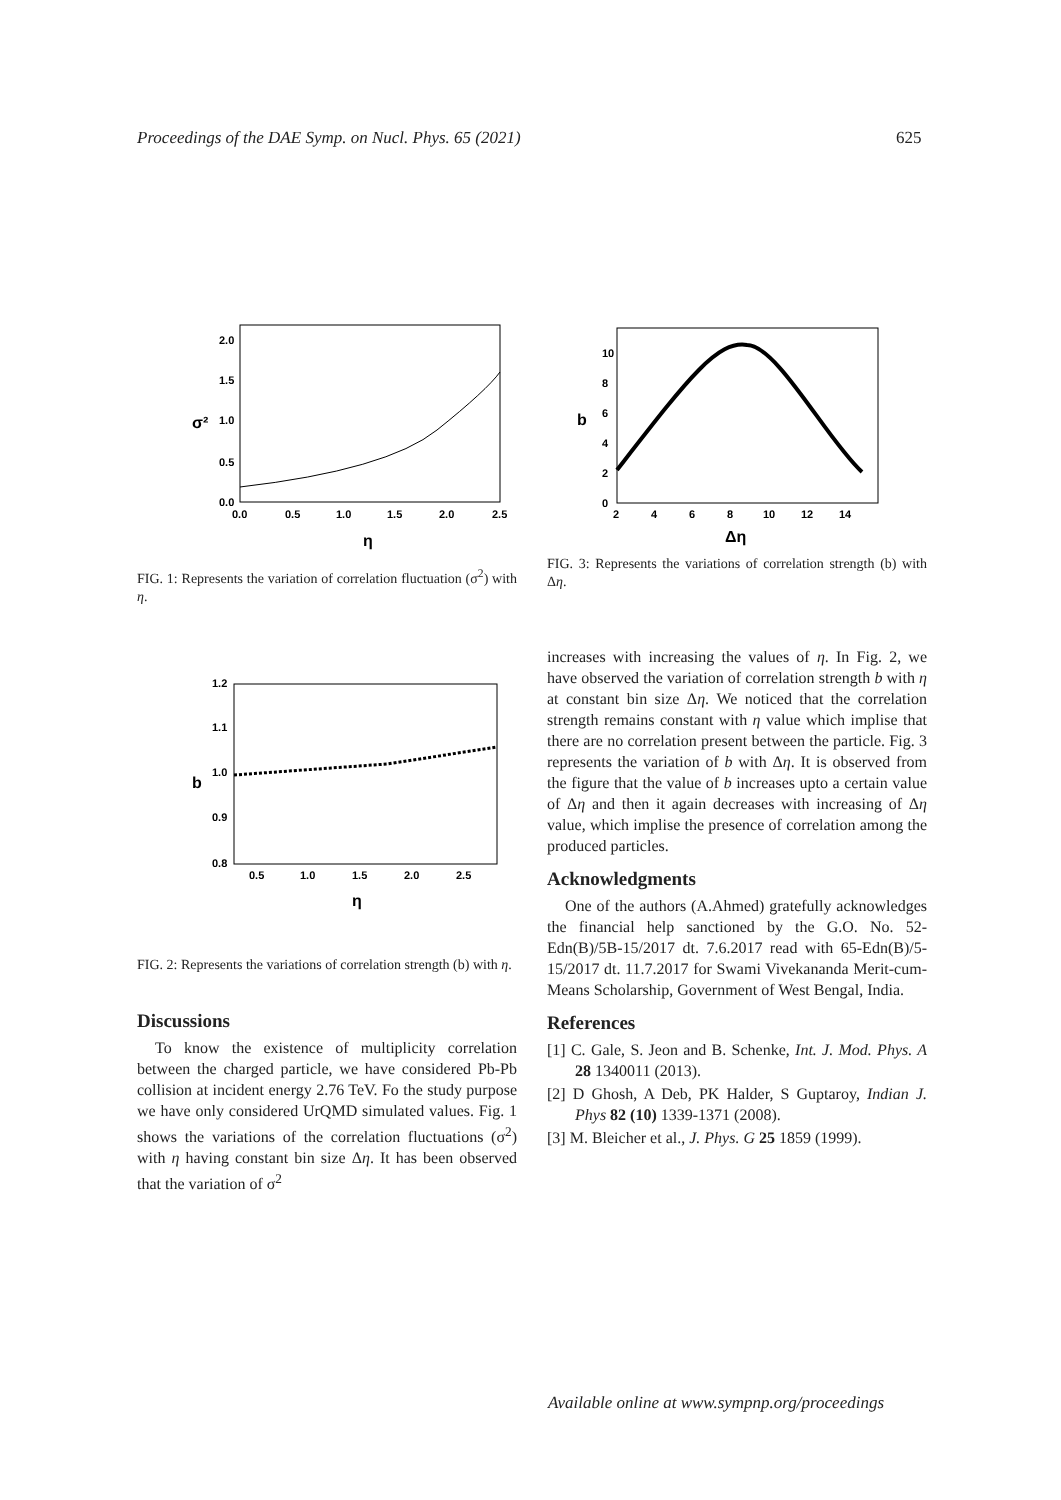Proceedings of the DAE Symp. on Nucl. Phys. 65 (2021) 625
2.0
1.5
1.0
0.5
0.0
σ²
0.0
0.5
1.0
1.5
2.0
2.5
η
FIG. 1: Represents the variation of correlation fluctuation (σ<sup>2</sup>) with η.
10
8
6
4
2
0
b
2
4
6
8
10
12
14
Δη
FIG. 3: Represents the variations of correlation strength (b) with Δη.
1.2
1.1
1.0
0.9
0.8
b
0.5
1.0
1.5
2.0
2.5
η
FIG. 2: Represents the variations of correlation strength (b) with η.
Discussions
To know the existence of multiplicity correlation between the charged particle, we have considered Pb-Pb collision at incident energy 2.76 TeV. Fo the study purpose we have only considered UrQMD simulated values. Fig. 1 shows the variations of the correlation fluctuations (σ<sup>2</sup>) with η having constant bin size Δη. It has been observed that the variation of σ<sup>2</sup>
increases with increasing the values of η. In Fig. 2, we have observed the variation of correlation strength b with η at constant bin size Δη. We noticed that the correlation strength remains constant with η value which implise that there are no correlation present between the particle. Fig. 3 represents the variation of b with Δη. It is observed from the figure that the value of b increases upto a certain value of Δη and then it again decreases with increasing of Δη value, which implise the presence of correlation among the produced particles.
Acknowledgments
One of the authors (A.Ahmed) gratefully acknowledges the financial help sanctioned by the G.O. No. 52-Edn(B)/5B-15/2017 dt. 7.6.2017 read with 65-Edn(B)/5-15/2017 dt. 11.7.2017 for Swami Vivekananda Merit-cum-Means Scholarship, Government of West Bengal, India.
References
[1] C. Gale, S. Jeon and B. Schenke, Int. J. Mod. Phys. A 28 1340011 (2013).
[2] D Ghosh, A Deb, PK Halder, S Guptaroy, Indian J. Phys 82 (10) 1339-1371 (2008).
[3] M. Bleicher et al., J. Phys. G 25 1859 (1999).
Available online at www.sympnp.org/proceedings